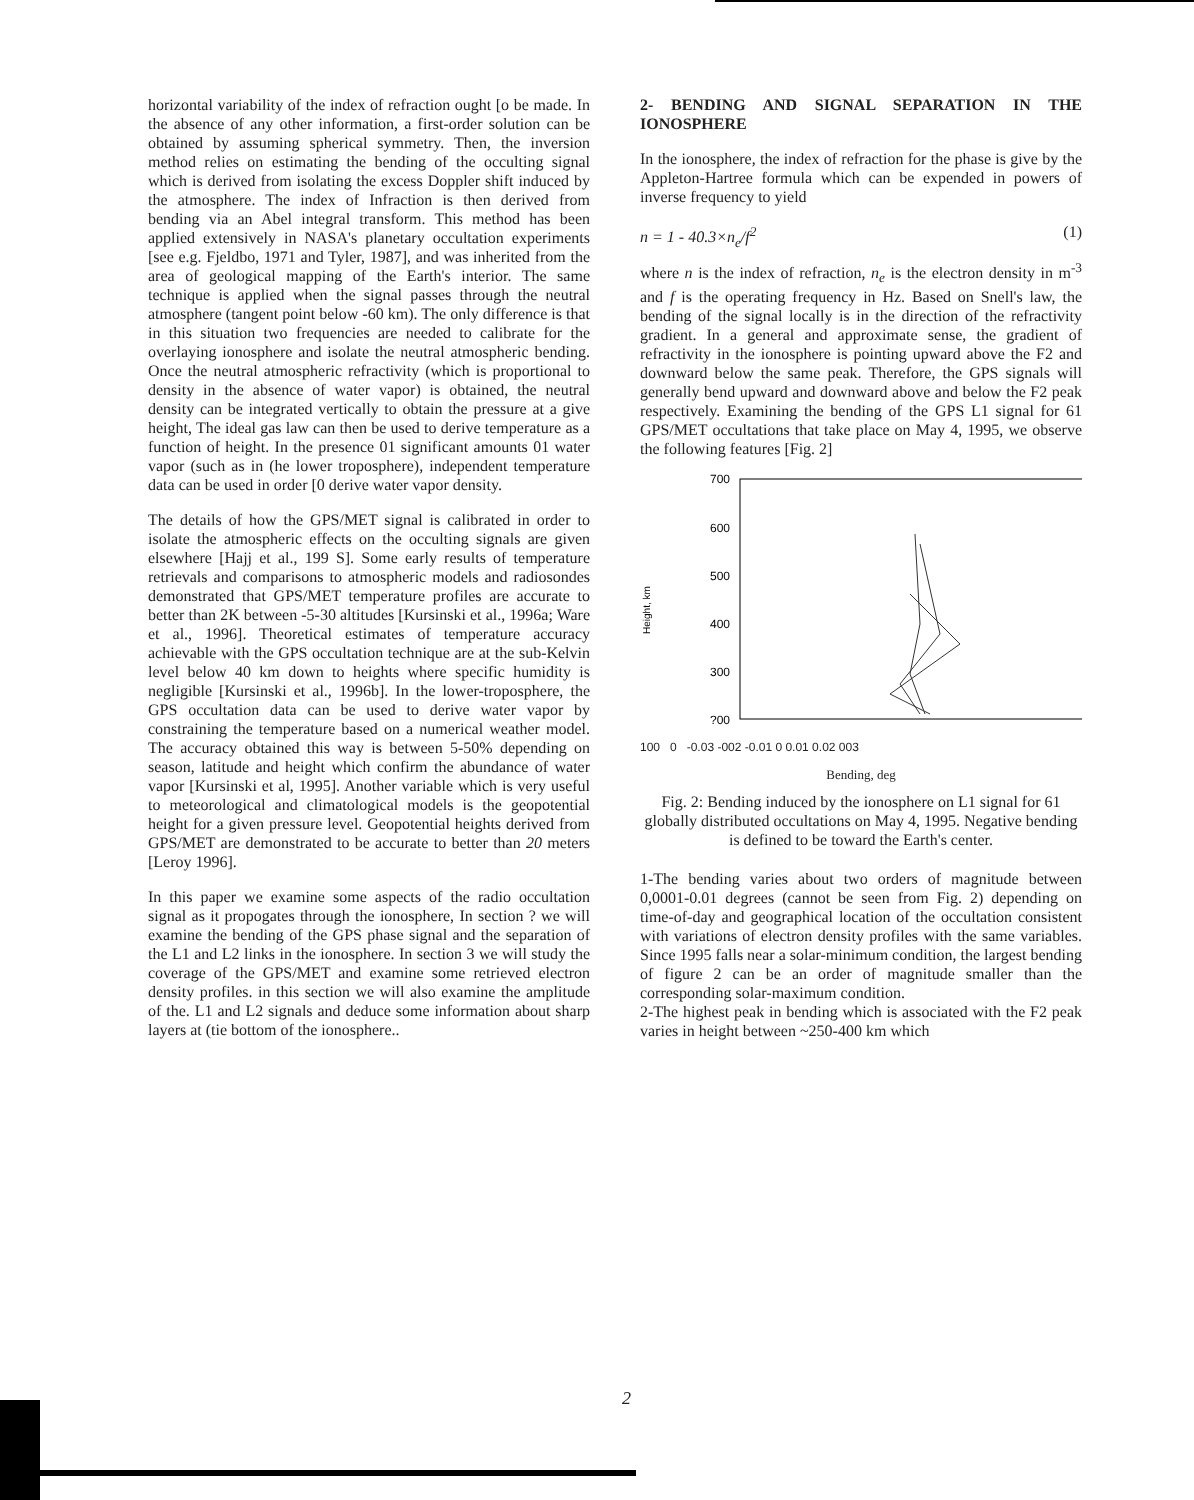horizontal variability of the index of refraction ought [o be made. In the absence of any other information, a first-order solution can be obtained by assuming spherical symmetry. Then, the inversion method relies on estimating the bending of the occulting signal which is derived from isolating the excess Doppler shift induced by the atmosphere. The index of Infraction is then derived from bending via an Abel integral transform. This method has been applied extensively in NASA's planetary occultation experiments [see e.g. Fjeldbo, 1971 and Tyler, 1987], and was inherited from the area of geological mapping of the Earth's interior. The same technique is applied when the signal passes through the neutral atmosphere (tangent point below -60 km). The only difference is that in this situation two frequencies are needed to calibrate for the overlaying ionosphere and isolate the neutral atmospheric bending. Once the neutral atmospheric refractivity (which is proportional to density in the absence of water vapor) is obtained, the neutral density can be integrated vertically to obtain the pressure at a give height, The ideal gas law can then be used to derive temperature as a function of height. In the presence 01 significant amounts 01 water vapor (such as in (he lower troposphere), independent temperature data can be used in order [0 derive water vapor density.
The details of how the GPS/MET signal is calibrated in order to isolate the atmospheric effects on the occulting signals are given elsewhere [Hajj et al., 199 S]. Some early results of temperature retrievals and comparisons to atmospheric models and radiosondes demonstrated that GPS/MET temperature profiles are accurate to better than 2K between -5-30 altitudes [Kursinski et al., 1996a; Ware et al., 1996]. Theoretical estimates of temperature accuracy achievable with the GPS occultation technique are at the sub-Kelvin level below 40 km down to heights where specific humidity is negligible [Kursinski et al., 1996b]. In the lower-troposphere, the GPS occultation data can be used to derive water vapor by constraining the temperature based on a numerical weather model. The accuracy obtained this way is between 5-50% depending on season, latitude and height which confirm the abundance of water vapor [Kursinski et al, 1995]. Another variable which is very useful to meteorological and climatological models is the geopotential height for a given pressure level. Geopotential heights derived from GPS/MET are demonstrated to be accurate to better than 20 meters [Leroy 1996].
In this paper we examine some aspects of the radio occultation signal as it propogates through the ionosphere, In section ? we will examine the bending of the GPS phase signal and the separation of the L1 and L2 links in the ionosphere. In section 3 we will study the coverage of the GPS/MET and examine some retrieved electron density profiles. in this section we will also examine the amplitude of the. L1 and L2 signals and deduce some information about sharp layers at (tie bottom of the ionosphere..
2- BENDING AND SIGNAL SEPARATION IN THE IONOSPHERE
In the ionosphere, the index of refraction for the phase is give by the Appleton-Hartree formula which can be expended in powers of inverse frequency to yield
n = 1 - 40.3×n<sub>e</sub>/f<sup>2</sup> (1)
where n is the index of refraction, n<sub>e</sub> is the electron density in m<sup>-3</sup> and f is the operating frequency in Hz. Based on Snell's law, the bending of the signal locally is in the direction of the refractivity gradient. In a general and approximate sense, the gradient of refractivity in the ionosphere is pointing upward above the F2 and downward below the same peak. Therefore, the GPS signals will generally bend upward and downward above and below the F2 peak respectively. Examining the bending of the GPS L1 signal for 61 GPS/MET occultations that take place on May 4, 1995, we observe the following features [Fig. 2]
700
600
500
400
300
?00
Height, km
100 0 -0.03 -002 -0.01 0 0.01 0.02 003
Bending, deg
Fig. 2: Bending induced by the ionosphere on L1 signal for 61 globally distributed occultations on May 4, 1995. Negative bending is defined to be toward the Earth's center.
1-The bending varies about two orders of magnitude between 0,0001-0.01 degrees (cannot be seen from Fig. 2) depending on time-of-day and geographical location of the occultation consistent with variations of electron density profiles with the same variables. Since 1995 falls near a solar-minimum condition, the largest bending of figure 2 can be an order of magnitude smaller than the corresponding solar-maximum condition.
2-The highest peak in bending which is associated with the F2 peak varies in height between ~250-400 km which
2